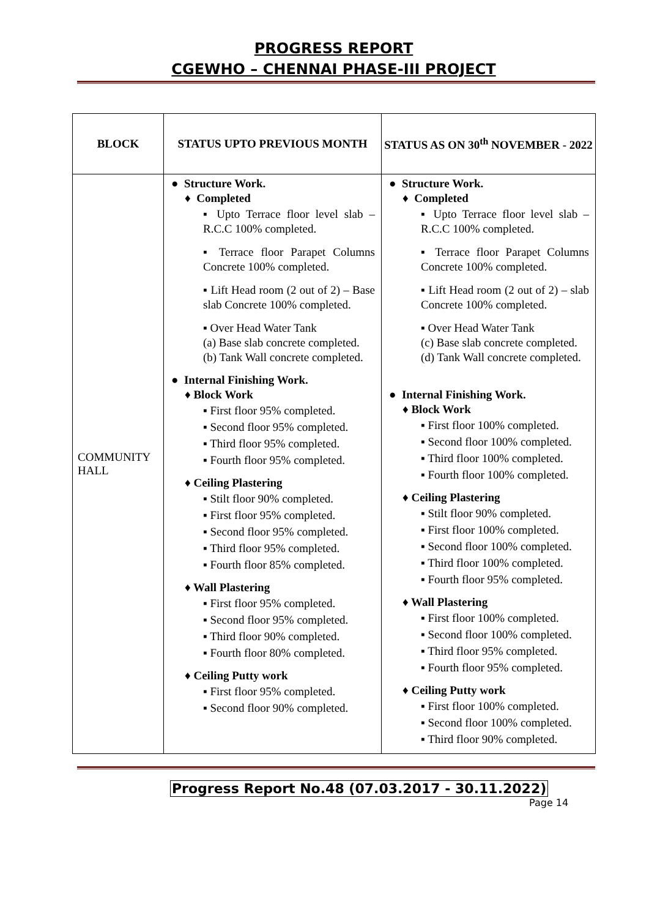PROGRESS REPORT
CGEWHO – CHENNAI PHASE-III PROJECT
| BLOCK | STATUS UPTO PREVIOUS MONTH | STATUS AS ON 30<sup>th</sup> NOVEMBER - 2022 |
| --- | --- | --- |
| COMMUNITY HALL | ● Structure Work. ♦ Completed ▪ Upto Terrace floor level slab – R.C.C 100% completed. ▪ Terrace floor Parapet Columns Concrete 100% completed. ▪ Lift Head room (2 out of 2) – Base slab Concrete 100% completed. ▪ Over Head Water Tank (a) Base slab concrete completed. (b) Tank Wall concrete completed. ● Internal Finishing Work. ♦ Block Work ▪ First floor 95% completed. ▪ Second floor 95% completed. ▪ Third floor 95% completed. ▪ Fourth floor 95% completed. ♦ Ceiling Plastering ▪ Stilt floor 90% completed. ▪ First floor 95% completed. ▪ Second floor 95% completed. ▪ Third floor 95% completed. ▪ Fourth floor 85% completed. ♦ Wall Plastering ▪ First floor 95% completed. ▪ Second floor 95% completed. ▪ Third floor 90% completed. ▪ Fourth floor 80% completed. ♦ Ceiling Putty work ▪ First floor 95% completed. ▪ Second floor 90% completed. | ● Structure Work. ♦ Completed ▪ Upto Terrace floor level slab – R.C.C 100% completed. ▪ Terrace floor Parapet Columns Concrete 100% completed. ▪ Lift Head room (2 out of 2) – slab Concrete 100% completed. ▪ Over Head Water Tank (c) Base slab concrete completed. (d) Tank Wall concrete completed. ● Internal Finishing Work. ♦ Block Work ▪ First floor 100% completed. ▪ Second floor 100% completed. ▪ Third floor 100% completed. ▪ Fourth floor 100% completed. ♦ Ceiling Plastering ▪ Stilt floor 90% completed. ▪ First floor 100% completed. ▪ Second floor 100% completed. ▪ Third floor 100% completed. ▪ Fourth floor 95% completed. ♦ Wall Plastering ▪ First floor 100% completed. ▪ Second floor 100% completed. ▪ Third floor 95% completed. ▪ Fourth floor 95% completed. ♦ Ceiling Putty work ▪ First floor 100% completed. ▪ Second floor 100% completed. ▪ Third floor 90% completed. |
Progress Report No.48 (07.03.2017 - 30.11.2022)
Page 14